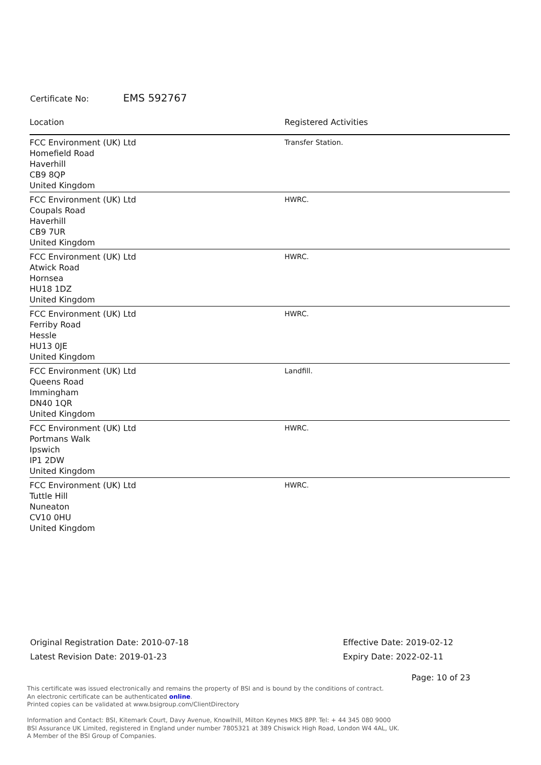Certificate No: EMS 592767
| Location | Registered Activities |
| --- | --- |
| FCC Environment (UK) Ltd Homefield Road Haverhill CB9 8QP United Kingdom | Transfer Station. |
| FCC Environment (UK) Ltd Coupals Road Haverhill CB9 7UR United Kingdom | HWRC. |
| FCC Environment (UK) Ltd Atwick Road Hornsea HU18 1DZ United Kingdom | HWRC. |
| FCC Environment (UK) Ltd Ferriby Road Hessle HU13 0JE United Kingdom | HWRC. |
| FCC Environment (UK) Ltd Queens Road Immingham DN40 1QR United Kingdom | Landfill. |
| FCC Environment (UK) Ltd Portmans Walk Ipswich IP1 2DW United Kingdom | HWRC. |
| FCC Environment (UK) Ltd Tuttle Hill Nuneaton CV10 0HU United Kingdom | HWRC. |
Original Registration Date: 2010-07-18
Latest Revision Date: 2019-01-23
Effective Date: 2019-02-12
Expiry Date: 2022-02-11
Page: 10 of 23
This certificate was issued electronically and remains the property of BSI and is bound by the conditions of contract.
An electronic certificate can be authenticated online.
Printed copies can be validated at www.bsigroup.com/ClientDirectory
Information and Contact: BSI, Kitemark Court, Davy Avenue, Knowlhill, Milton Keynes MK5 8PP. Tel: + 44 345 080 9000
BSI Assurance UK Limited, registered in England under number 7805321 at 389 Chiswick High Road, London W4 4AL, UK.
A Member of the BSI Group of Companies.